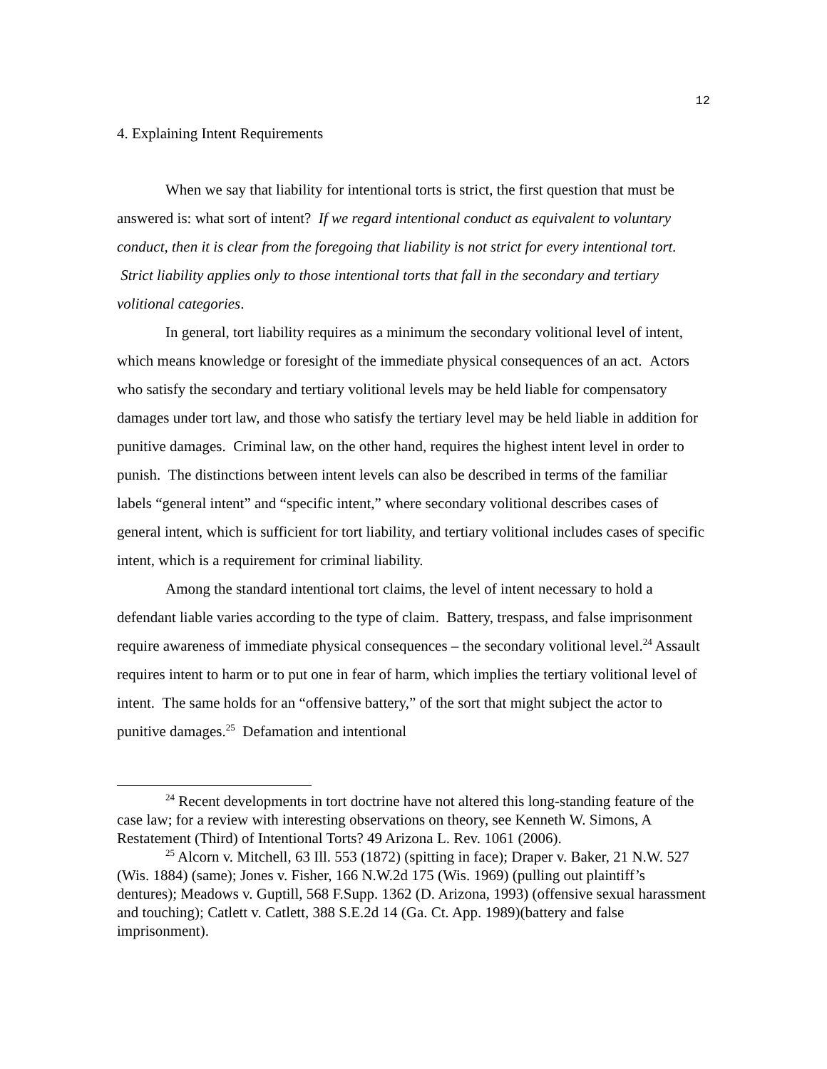12
4. Explaining Intent Requirements
When we say that liability for intentional torts is strict, the first question that must be answered is: what sort of intent? If we regard intentional conduct as equivalent to voluntary conduct, then it is clear from the foregoing that liability is not strict for every intentional tort. Strict liability applies only to those intentional torts that fall in the secondary and tertiary volitional categories.
In general, tort liability requires as a minimum the secondary volitional level of intent, which means knowledge or foresight of the immediate physical consequences of an act. Actors who satisfy the secondary and tertiary volitional levels may be held liable for compensatory damages under tort law, and those who satisfy the tertiary level may be held liable in addition for punitive damages. Criminal law, on the other hand, requires the highest intent level in order to punish. The distinctions between intent levels can also be described in terms of the familiar labels “general intent” and “specific intent,” where secondary volitional describes cases of general intent, which is sufficient for tort liability, and tertiary volitional includes cases of specific intent, which is a requirement for criminal liability.
Among the standard intentional tort claims, the level of intent necessary to hold a defendant liable varies according to the type of claim. Battery, trespass, and false imprisonment require awareness of immediate physical consequences – the secondary volitional level.<sup>24</sup> Assault requires intent to harm or to put one in fear of harm, which implies the tertiary volitional level of intent. The same holds for an “offensive battery,” of the sort that might subject the actor to punitive damages.<sup>25</sup> Defamation and intentional
<sup>24</sup> Recent developments in tort doctrine have not altered this long-standing feature of the case law; for a review with interesting observations on theory, see Kenneth W. Simons, A Restatement (Third) of Intentional Torts? 49 Arizona L. Rev. 1061 (2006).
<sup>25</sup> Alcorn v. Mitchell, 63 Ill. 553 (1872) (spitting in face); Draper v. Baker, 21 N.W. 527 (Wis. 1884) (same); Jones v. Fisher, 166 N.W.2d 175 (Wis. 1969) (pulling out plaintiff’s dentures); Meadows v. Guptill, 568 F.Supp. 1362 (D. Arizona, 1993) (offensive sexual harassment and touching); Catlett v. Catlett, 388 S.E.2d 14 (Ga. Ct. App. 1989)(battery and false imprisonment).